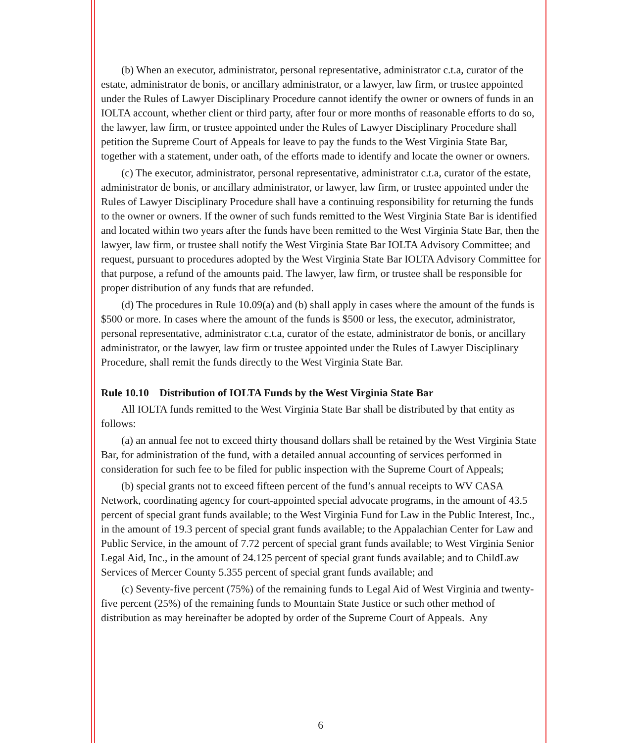(b) When an executor, administrator, personal representative, administrator c.t.a, curator of the estate, administrator de bonis, or ancillary administrator, or a lawyer, law firm, or trustee appointed under the Rules of Lawyer Disciplinary Procedure cannot identify the owner or owners of funds in an IOLTA account, whether client or third party, after four or more months of reasonable efforts to do so, the lawyer, law firm, or trustee appointed under the Rules of Lawyer Disciplinary Procedure shall petition the Supreme Court of Appeals for leave to pay the funds to the West Virginia State Bar, together with a statement, under oath, of the efforts made to identify and locate the owner or owners.
(c) The executor, administrator, personal representative, administrator c.t.a, curator of the estate, administrator de bonis, or ancillary administrator, or lawyer, law firm, or trustee appointed under the Rules of Lawyer Disciplinary Procedure shall have a continuing responsibility for returning the funds to the owner or owners. If the owner of such funds remitted to the West Virginia State Bar is identified and located within two years after the funds have been remitted to the West Virginia State Bar, then the lawyer, law firm, or trustee shall notify the West Virginia State Bar IOLTA Advisory Committee; and request, pursuant to procedures adopted by the West Virginia State Bar IOLTA Advisory Committee for that purpose, a refund of the amounts paid. The lawyer, law firm, or trustee shall be responsible for proper distribution of any funds that are refunded.
(d) The procedures in Rule 10.09(a) and (b) shall apply in cases where the amount of the funds is $500 or more. In cases where the amount of the funds is $500 or less, the executor, administrator, personal representative, administrator c.t.a, curator of the estate, administrator de bonis, or ancillary administrator, or the lawyer, law firm or trustee appointed under the Rules of Lawyer Disciplinary Procedure, shall remit the funds directly to the West Virginia State Bar.
Rule 10.10 Distribution of IOLTA Funds by the West Virginia State Bar
All IOLTA funds remitted to the West Virginia State Bar shall be distributed by that entity as follows:
(a) an annual fee not to exceed thirty thousand dollars shall be retained by the West Virginia State Bar, for administration of the fund, with a detailed annual accounting of services performed in consideration for such fee to be filed for public inspection with the Supreme Court of Appeals;
(b) special grants not to exceed fifteen percent of the fund’s annual receipts to WV CASA Network, coordinating agency for court-appointed special advocate programs, in the amount of 43.5 percent of special grant funds available; to the West Virginia Fund for Law in the Public Interest, Inc., in the amount of 19.3 percent of special grant funds available; to the Appalachian Center for Law and Public Service, in the amount of 7.72 percent of special grant funds available; to West Virginia Senior Legal Aid, Inc., in the amount of 24.125 percent of special grant funds available; and to ChildLaw Services of Mercer County 5.355 percent of special grant funds available; and
(c) Seventy-five percent (75%) of the remaining funds to Legal Aid of West Virginia and twenty-five percent (25%) of the remaining funds to Mountain State Justice or such other method of distribution as may hereinafter be adopted by order of the Supreme Court of Appeals. Any
6